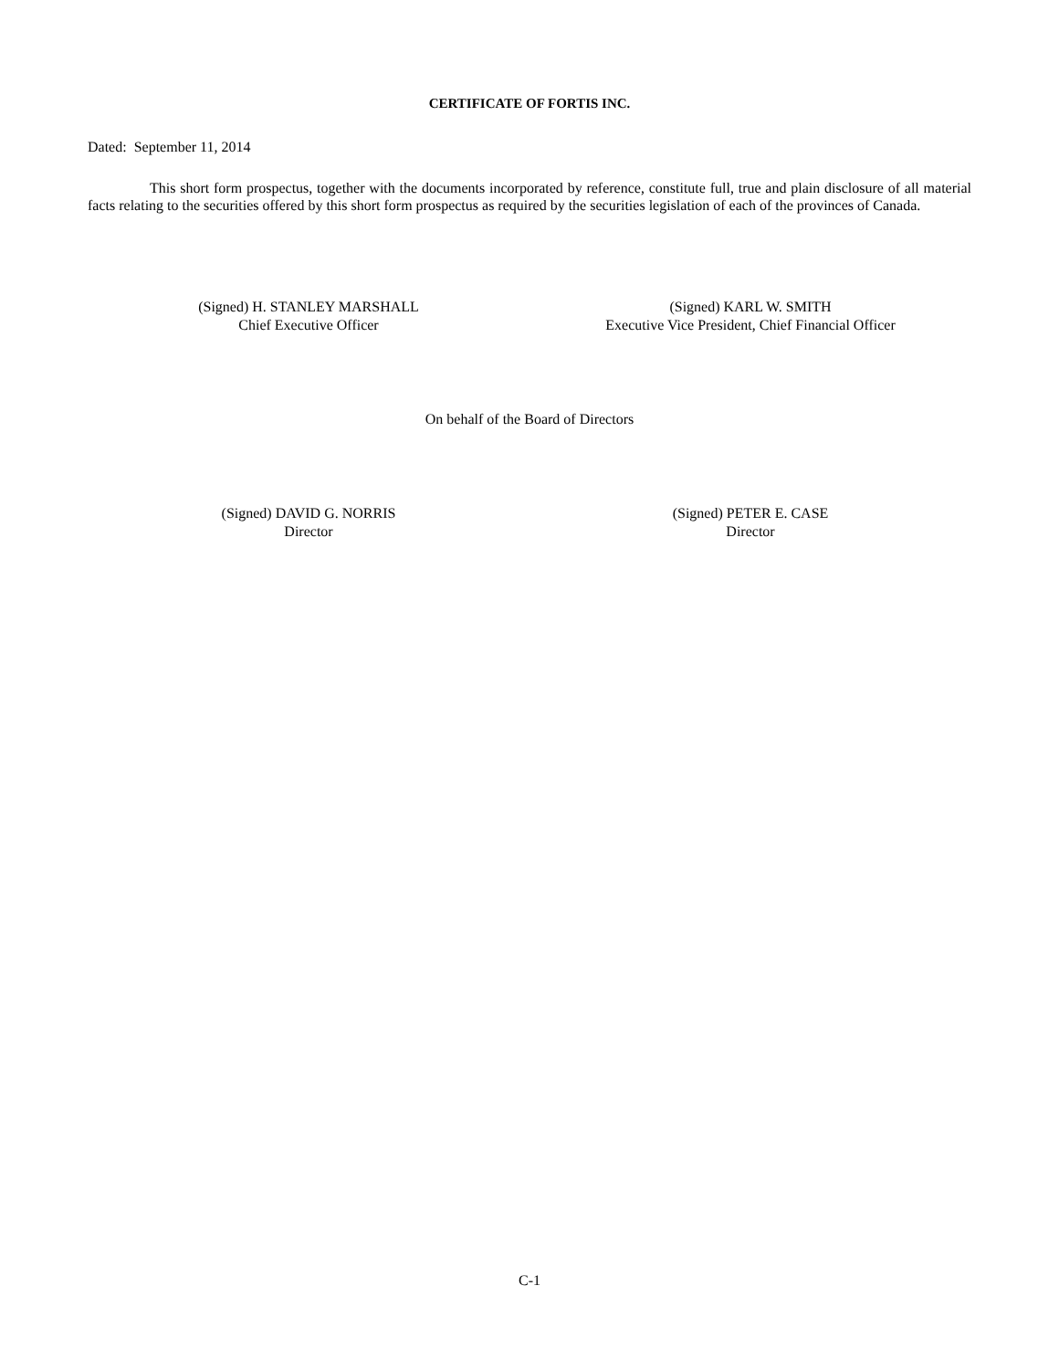CERTIFICATE OF FORTIS INC.
Dated: September 11, 2014
This short form prospectus, together with the documents incorporated by reference, constitute full, true and plain disclosure of all material facts relating to the securities offered by this short form prospectus as required by the securities legislation of each of the provinces of Canada.
(Signed) H. STANLEY MARSHALL
Chief Executive Officer
(Signed) KARL W. SMITH
Executive Vice President, Chief Financial Officer
On behalf of the Board of Directors
(Signed) DAVID G. NORRIS
Director
(Signed) PETER E. CASE
Director
C-1